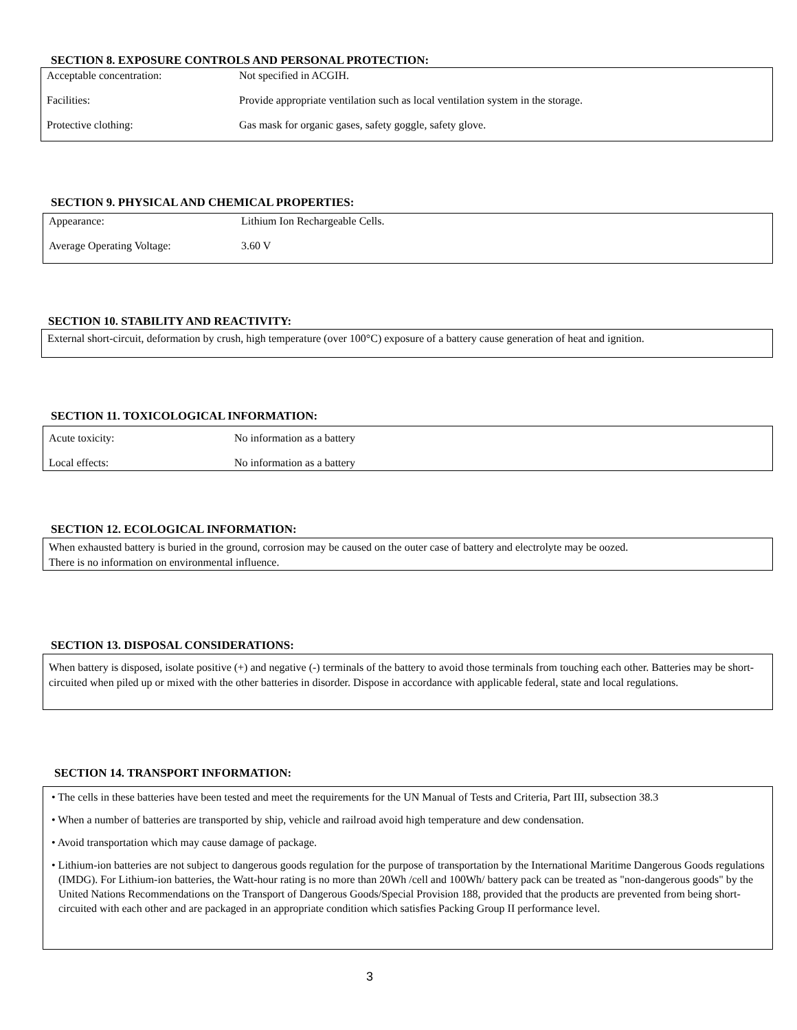SECTION 8. EXPOSURE CONTROLS AND PERSONAL PROTECTION:
| Acceptable concentration: | Not specified in ACGIH. |
| Facilities: | Provide appropriate ventilation such as local ventilation system in the storage. |
| Protective clothing: | Gas mask for organic gases, safety goggle, safety glove. |
SECTION 9. PHYSICAL AND CHEMICAL PROPERTIES:
| Appearance: | Lithium Ion Rechargeable Cells. |
| Average Operating Voltage: | 3.60 V |
SECTION 10. STABILITY AND REACTIVITY:
External short-circuit, deformation by crush, high temperature (over 100°C) exposure of a battery cause generation of heat and ignition.
SECTION 11. TOXICOLOGICAL INFORMATION:
| Acute toxicity: | No information as a battery |
| Local effects: | No information as a battery |
SECTION 12. ECOLOGICAL INFORMATION:
When exhausted battery is buried in the ground, corrosion may be caused on the outer case of battery and electrolyte may be oozed.
There is no information on environmental influence.
SECTION 13. DISPOSAL CONSIDERATIONS:
When battery is disposed, isolate positive (+) and negative (-) terminals of the battery to avoid those terminals from touching each other. Batteries may be short-circuited when piled up or mixed with the other batteries in disorder. Dispose in accordance with applicable federal, state and local regulations.
SECTION 14. TRANSPORT INFORMATION:
• The cells in these batteries have been tested and meet the requirements for the UN Manual of Tests and Criteria, Part III, subsection 38.3
• When a number of batteries are transported by ship, vehicle and railroad avoid high temperature and dew condensation.
• Avoid transportation which may cause damage of package.
• Lithium-ion batteries are not subject to dangerous goods regulation for the purpose of transportation by the International Maritime Dangerous Goods regulations (IMDG). For Lithium-ion batteries, the Watt-hour rating is no more than 20Wh /cell and 100Wh/ battery pack can be treated as "non-dangerous goods" by the United Nations Recommendations on the Transport of Dangerous Goods/Special Provision 188, provided that the products are prevented from being short-circuited with each other and are packaged in an appropriate condition which satisfies Packing Group II performance level.
3